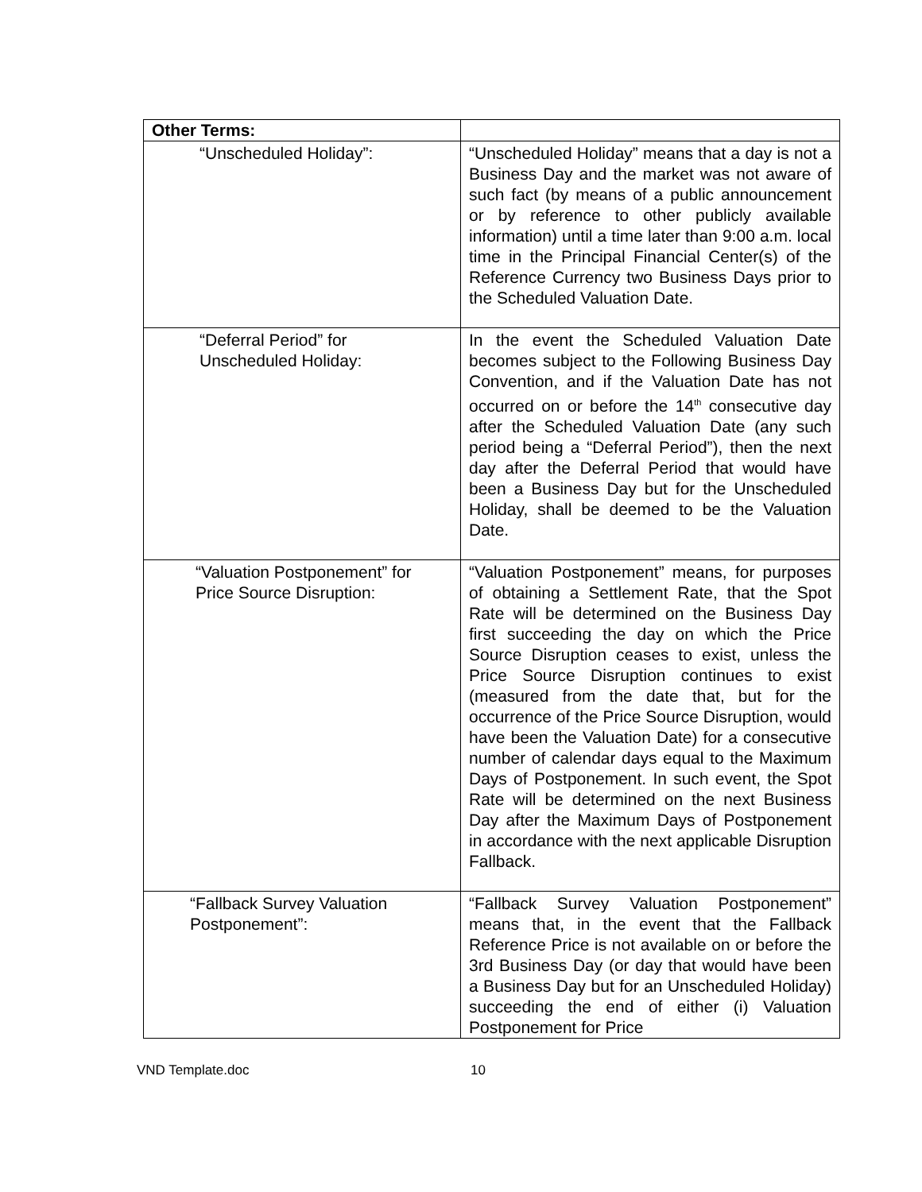| Other Terms: | |
| “Unscheduled Holiday”: | “Unscheduled Holiday” means that a day is not a Business Day and the market was not aware of such fact (by means of a public announcement or by reference to other publicly available information) until a time later than 9:00 a.m. local time in the Principal Financial Center(s) of the Reference Currency two Business Days prior to the Scheduled Valuation Date. |
| “Deferral Period” for Unscheduled Holiday: | In the event the Scheduled Valuation Date becomes subject to the Following Business Day Convention, and if the Valuation Date has not occurred on or before the 14<sup>th</sup> consecutive day after the Scheduled Valuation Date (any such period being a “Deferral Period”), then the next day after the Deferral Period that would have been a Business Day but for the Unscheduled Holiday, shall be deemed to be the Valuation Date. |
| “Valuation Postponement” for Price Source Disruption: | “Valuation Postponement” means, for purposes of obtaining a Settlement Rate, that the Spot Rate will be determined on the Business Day first succeeding the day on which the Price Source Disruption ceases to exist, unless the Price Source Disruption continues to exist (measured from the date that, but for the occurrence of the Price Source Disruption, would have been the Valuation Date) for a consecutive number of calendar days equal to the Maximum Days of Postponement. In such event, the Spot Rate will be determined on the next Business Day after the Maximum Days of Postponement in accordance with the next applicable Disruption Fallback. |
| “Fallback Survey Valuation Postponement”: | “Fallback Survey Valuation Postponement” means that, in the event that the Fallback Reference Price is not available on or before the 3rd Business Day (or day that would have been a Business Day but for an Unscheduled Holiday) succeeding the end of either (i) Valuation Postponement for Price |
VND Template.doc 10